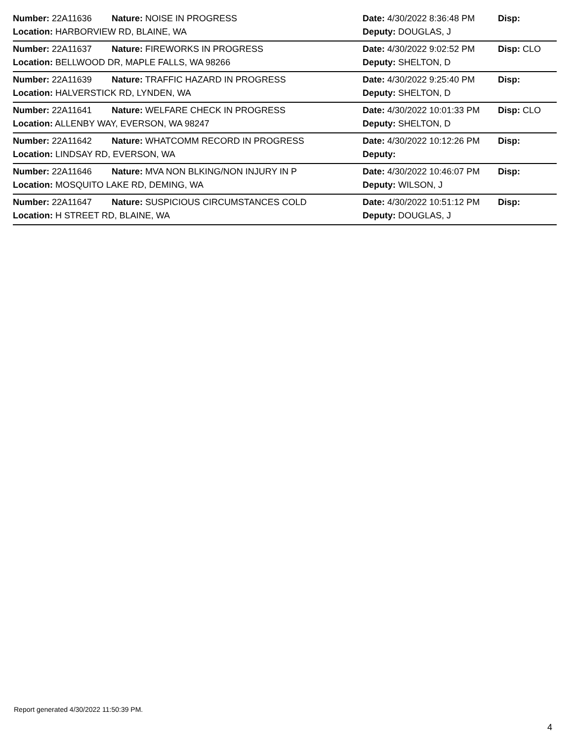Number: 22A11636 Nature: NOISE IN PROGRESS Date: 4/30/2022 8:36:48 PM Disp:
Location: HARBORVIEW RD, BLAINE, WA Deputy: DOUGLAS, J
Number: 22A11637 Nature: FIREWORKS IN PROGRESS Date: 4/30/2022 9:02:52 PM Disp: CLO
Location: BELLWOOD DR, MAPLE FALLS, WA 98266 Deputy: SHELTON, D
Number: 22A11639 Nature: TRAFFIC HAZARD IN PROGRESS Date: 4/30/2022 9:25:40 PM Disp:
Location: HALVERSTICK RD, LYNDEN, WA Deputy: SHELTON, D
Number: 22A11641 Nature: WELFARE CHECK IN PROGRESS Date: 4/30/2022 10:01:33 PM Disp: CLO
Location: ALLENBY WAY, EVERSON, WA 98247 Deputy: SHELTON, D
Number: 22A11642 Nature: WHATCOMM RECORD IN PROGRESS Date: 4/30/2022 10:12:26 PM Disp:
Location: LINDSAY RD, EVERSON, WA Deputy:
Number: 22A11646 Nature: MVA NON BLKING/NON INJURY IN P Date: 4/30/2022 10:46:07 PM Disp:
Location: MOSQUITO LAKE RD, DEMING, WA Deputy: WILSON, J
Number: 22A11647 Nature: SUSPICIOUS CIRCUMSTANCES COLD Date: 4/30/2022 10:51:12 PM Disp:
Location: H STREET RD, BLAINE, WA Deputy: DOUGLAS, J
Report generated 4/30/2022 11:50:39 PM.
4